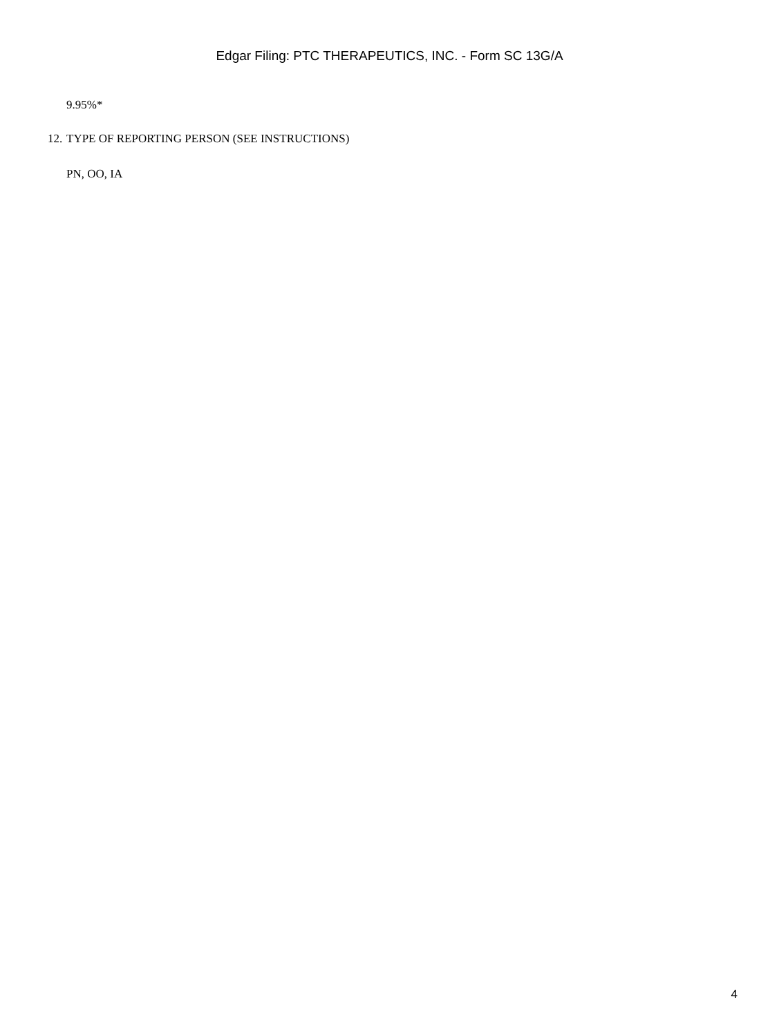Edgar Filing: PTC THERAPEUTICS, INC. - Form SC 13G/A
9.95%*
12. TYPE OF REPORTING PERSON (SEE INSTRUCTIONS)
PN, OO, IA
4